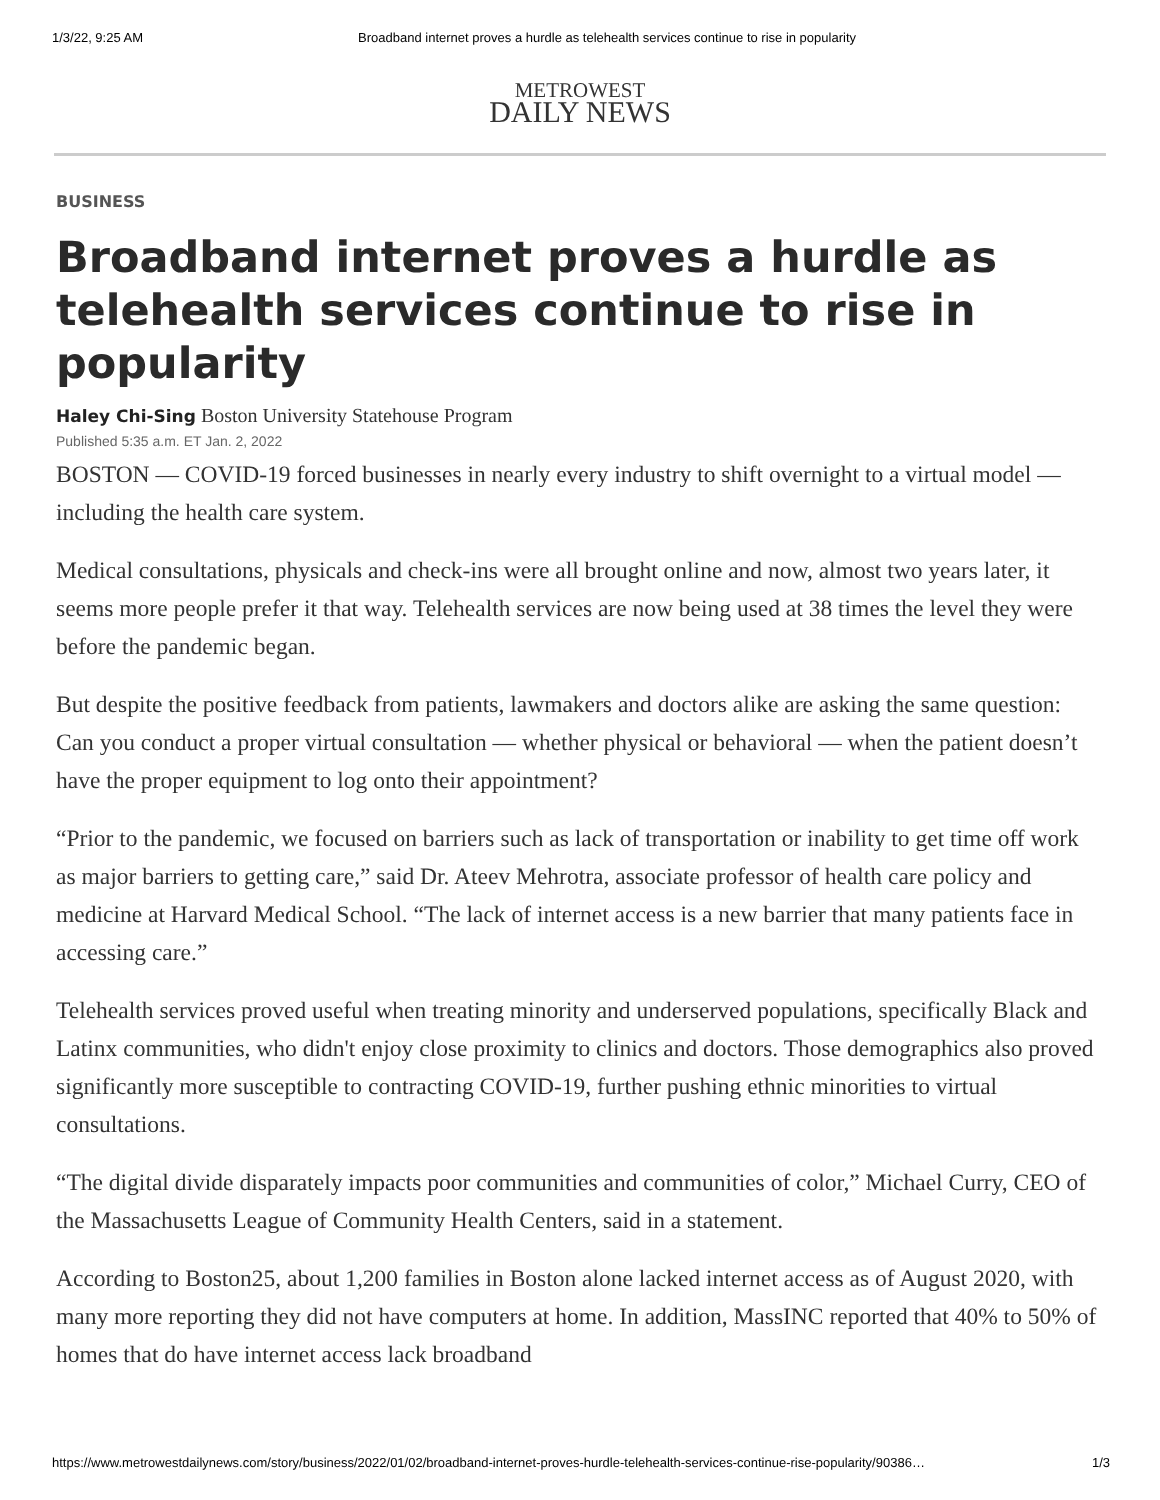1/3/22, 9:25 AM Broadband internet proves a hurdle as telehealth services continue to rise in popularity
METROWEST
DAILY NEWS
BUSINESS
Broadband internet proves a hurdle as telehealth services continue to rise in popularity
Haley Chi-Sing Boston University Statehouse Program
Published 5:35 a.m. ET Jan. 2, 2022
BOSTON — COVID-19 forced businesses in nearly every industry to shift overnight to a virtual model — including the health care system.
Medical consultations, physicals and check-ins were all brought online and now, almost two years later, it seems more people prefer it that way. Telehealth services are now being used at 38 times the level they were before the pandemic began.
But despite the positive feedback from patients, lawmakers and doctors alike are asking the same question: Can you conduct a proper virtual consultation — whether physical or behavioral — when the patient doesn’t have the proper equipment to log onto their appointment?
“Prior to the pandemic, we focused on barriers such as lack of transportation or inability to get time off work as major barriers to getting care,” said Dr. Ateev Mehrotra, associate professor of health care policy and medicine at Harvard Medical School. “The lack of internet access is a new barrier that many patients face in accessing care.”
Telehealth services proved useful when treating minority and underserved populations, specifically Black and Latinx communities, who didn't enjoy close proximity to clinics and doctors. Those demographics also proved significantly more susceptible to contracting COVID-19, further pushing ethnic minorities to virtual consultations.
“The digital divide disparately impacts poor communities and communities of color,” Michael Curry, CEO of the Massachusetts League of Community Health Centers, said in a statement.
According to Boston25, about 1,200 families in Boston alone lacked internet access as of August 2020, with many more reporting they did not have computers at home. In addition, MassINC reported that 40% to 50% of homes that do have internet access lack broadband
https://www.metrowestdailynews.com/story/business/2022/01/02/broadband-internet-proves-hurdle-telehealth-services-continue-rise-popularity/90386… 1/3